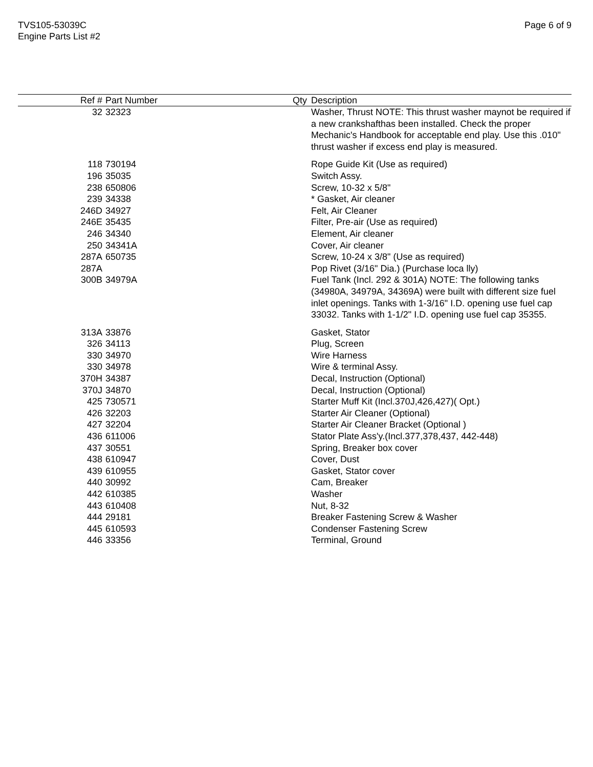TVS105-53039C
Engine Parts List #2
Page 6 of 9
| Ref # | Part Number | Qty | Description |
| --- | --- | --- | --- |
| 32 | 32323 | | Washer, Thrust NOTE: This thrust washer maynot be required if a new crankshafthas been installed. Check the proper Mechanic's Handbook for acceptable end play. Use this .010" thrust washer if excess end play is measured. |
| 118 | 730194 | | Rope Guide Kit (Use as required) |
| 196 | 35035 | | Switch Assy. |
| 238 | 650806 | | Screw, 10-32 x 5/8" |
| 239 | 34338 | | * Gasket, Air cleaner |
| 246D | 34927 | | Felt, Air Cleaner |
| 246E | 35435 | | Filter, Pre-air (Use as required) |
| 246 | 34340 | | Element, Air cleaner |
| 250 | 34341A | | Cover, Air cleaner |
| 287A | 650735 | | Screw, 10-24 x 3/8" (Use as required) |
| 287A | | | Pop Rivet (3/16" Dia.) (Purchase loca lly) |
| 300B | 34979A | | Fuel Tank (Incl. 292 & 301A) NOTE: The following tanks (34980A, 34979A, 34369A) were built with different size fuel inlet openings. Tanks with 1-3/16" I.D. opening use fuel cap 33032. Tanks with 1-1/2" I.D. opening use fuel cap 35355. |
| 313A | 33876 | | Gasket, Stator |
| 326 | 34113 | | Plug, Screen |
| 330 | 34970 | | Wire Harness |
| 330 | 34978 | | Wire & terminal Assy. |
| 370H | 34387 | | Decal, Instruction (Optional) |
| 370J | 34870 | | Decal, Instruction (Optional) |
| 425 | 730571 | | Starter Muff Kit (Incl.370J,426,427)( Opt.) |
| 426 | 32203 | | Starter Air Cleaner (Optional) |
| 427 | 32204 | | Starter Air Cleaner Bracket (Optional ) |
| 436 | 611006 | | Stator Plate Ass'y.(Incl.377,378,437, 442-448) |
| 437 | 30551 | | Spring, Breaker box cover |
| 438 | 610947 | | Cover, Dust |
| 439 | 610955 | | Gasket, Stator cover |
| 440 | 30992 | | Cam, Breaker |
| 442 | 610385 | | Washer |
| 443 | 610408 | | Nut, 8-32 |
| 444 | 29181 | | Breaker Fastening Screw & Washer |
| 445 | 610593 | | Condenser Fastening Screw |
| 446 | 33356 | | Terminal, Ground |